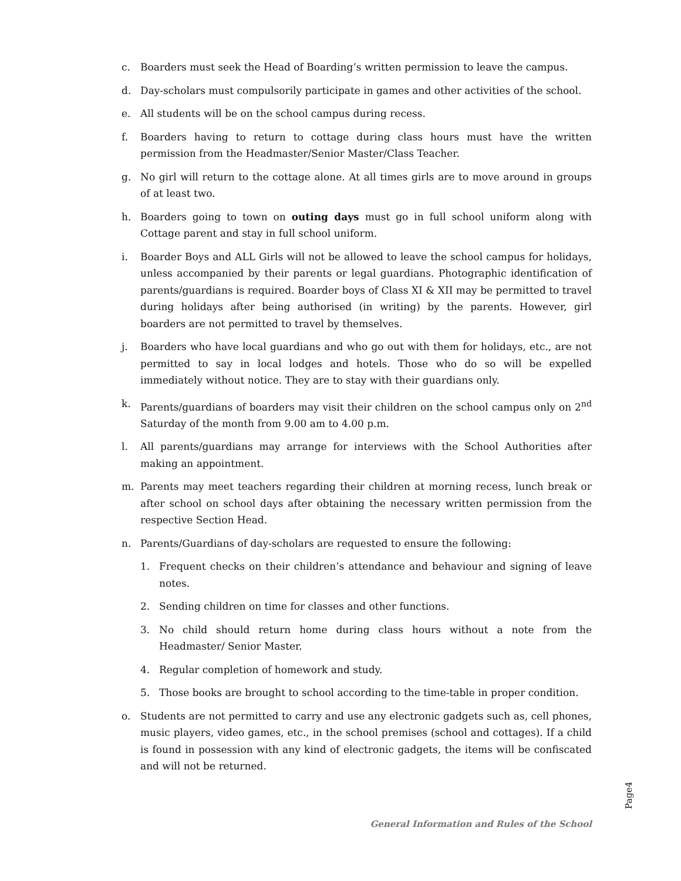c. Boarders must seek the Head of Boarding’s written permission to leave the campus.
d. Day-scholars must compulsorily participate in games and other activities of the school.
e. All students will be on the school campus during recess.
f. Boarders having to return to cottage during class hours must have the written permission from the Headmaster/Senior Master/Class Teacher.
g. No girl will return to the cottage alone. At all times girls are to move around in groups of at least two.
h. Boarders going to town on outing days must go in full school uniform along with Cottage parent and stay in full school uniform.
i. Boarder Boys and ALL Girls will not be allowed to leave the school campus for holidays, unless accompanied by their parents or legal guardians. Photographic identification of parents/guardians is required. Boarder boys of Class XI & XII may be permitted to travel during holidays after being authorised (in writing) by the parents. However, girl boarders are not permitted to travel by themselves.
j. Boarders who have local guardians and who go out with them for holidays, etc., are not permitted to say in local lodges and hotels. Those who do so will be expelled immediately without notice. They are to stay with their guardians only.
k. Parents/guardians of boarders may visit their children on the school campus only on 2<sup>nd</sup> Saturday of the month from 9.00 am to 4.00 p.m.
l. All parents/guardians may arrange for interviews with the School Authorities after making an appointment.
m. Parents may meet teachers regarding their children at morning recess, lunch break or after school on school days after obtaining the necessary written permission from the respective Section Head.
n. Parents/Guardians of day-scholars are requested to ensure the following:
1. Frequent checks on their children’s attendance and behaviour and signing of leave notes.
2. Sending children on time for classes and other functions.
3. No child should return home during class hours without a note from the Headmaster/ Senior Master.
4. Regular completion of homework and study.
5. Those books are brought to school according to the time-table in proper condition.
o. Students are not permitted to carry and use any electronic gadgets such as, cell phones, music players, video games, etc., in the school premises (school and cottages). If a child is found in possession with any kind of electronic gadgets, the items will be confiscated and will not be returned.
General Information and Rules of the School
Page4